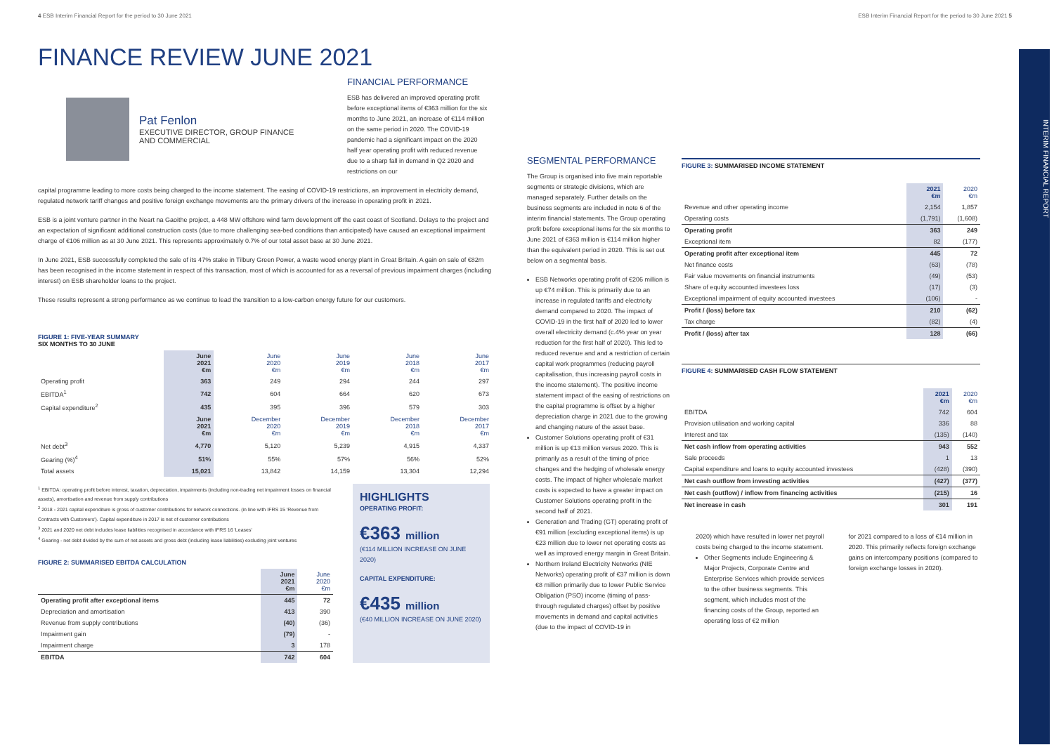4 ESB Interim Financial Report for the period to 30 June 2021
FINANCE REVIEW JUNE 2021
Pat Fenlon
EXECUTIVE DIRECTOR, GROUP FINANCE
AND COMMERCIAL
FINANCIAL PERFORMANCE
ESB has delivered an improved operating profit before exceptional items of €363 million for the six months to June 2021, an increase of €114 million on the same period in 2020. The COVID-19 pandemic had a significant impact on the 2020 half year operating profit with reduced revenue due to a sharp fall in demand in Q2 2020 and restrictions on our
capital programme leading to more costs being charged to the income statement. The easing of COVID-19 restrictions, an improvement in electricity demand, regulated network tariff changes and positive foreign exchange movements are the primary drivers of the increase in operating profit in 2021.
ESB is a joint venture partner in the Neart na Gaoithe project, a 448 MW offshore wind farm development off the east coast of Scotland. Delays to the project and an expectation of significant additional construction costs (due to more challenging sea-bed conditions than anticipated) have caused an exceptional impairment charge of €106 million as at 30 June 2021. This represents approximately 0.7% of our total asset base at 30 June 2021.
In June 2021, ESB successfully completed the sale of its 47% stake in Tilbury Green Power, a waste wood energy plant in Great Britain. A gain on sale of €82m has been recognised in the income statement in respect of this transaction, most of which is accounted for as a reversal of previous impairment charges (including interest) on ESB shareholder loans to the project.
These results represent a strong performance as we continue to lead the transition to a low-carbon energy future for our customers.
FIGURE 1: FIVE-YEAR SUMMARY
SIX MONTHS TO 30 JUNE
| | June 2021 €m | June 2020 €m | June 2019 €m | June 2018 €m | June 2017 €m |
| --- | --- | --- | --- | --- | --- |
| Operating profit | 363 | 249 | 294 | 244 | 297 |
| EBITDA<sup>1</sup> | 742 | 604 | 664 | 620 | 673 |
| Capital expenditure<sup>2</sup> | 435 | 395 | 396 | 579 | 303 |
| | June 2021 €m | December 2020 €m | December 2019 €m | December 2018 €m | December 2017 €m |
| Net debt<sup>3</sup> | 4,770 | 5,120 | 5,239 | 4,915 | 4,337 |
| Gearing (%)<sup>4</sup> | 51% | 55% | 57% | 56% | 52% |
| Total assets | 15,021 | 13,842 | 14,159 | 13,304 | 12,294 |
<sup>1</sup> EBITDA: operating profit before interest, taxation, depreciation, impairments (including non-trading net impairment losses on financial assets), amortisation and revenue from supply contributions
<sup>2</sup> 2018 - 2021 capital expenditure is gross of customer contributions for network connections. (in line with IFRS 15 'Revenue from Contracts with Customers'). Capital expenditure in 2017 is net of customer contributions
<sup>3</sup> 2021 and 2020 net debt includes lease liabilities recognised in accordance with IFRS 16 'Leases'
<sup>4</sup> Gearing - net debt divided by the sum of net assets and gross debt (including lease liabilities) excluding joint ventures
FIGURE 2: SUMMARISED EBITDA CALCULATION
| | June 2021 €m | June 2020 €m |
| --- | --- | --- |
| Operating profit after exceptional items | 445 | 72 |
| Depreciation and amortisation | 413 | 390 |
| Revenue from supply contributions | (40) | (36) |
| Impairment gain | (79) | - |
| Impairment charge | 3 | 178 |
| EBITDA | 742 | 604 |
HIGHLIGHTS
OPERATING PROFIT:
€363 million
(€114 MILLION INCREASE ON JUNE 2020)
CAPITAL EXPENDITURE:
€435 million
(€40 MILLION INCREASE ON JUNE 2020)
ESB Interim Financial Report for the period to 30 June 2021 5
SEGMENTAL PERFORMANCE
The Group is organised into five main reportable segments or strategic divisions, which are managed separately. Further details on the business segments are included in note 6 of the interim financial statements. The Group operating profit before exceptional items for the six months to June 2021 of €363 million is €114 million higher than the equivalent period in 2020. This is set out below on a segmental basis.
ESB Networks operating profit of €206 million is up €74 million. This is primarily due to an increase in regulated tariffs and electricity demand compared to 2020. The impact of COVID-19 in the first half of 2020 led to lower overall electricity demand (c.4% year on year reduction for the first half of 2020). This led to reduced revenue and and a restriction of certain capital work programmes (reducing payroll capitalisation, thus increasing payroll costs in the income statement). The positive income statement impact of the easing of restrictions on the capital programme is offset by a higher depreciation charge in 2021 due to the growing and changing nature of the asset base.
Customer Solutions operating profit of €31 million is up €13 million versus 2020. This is primarily as a result of the timing of price changes and the hedging of wholesale energy costs. The impact of higher wholesale market costs is expected to have a greater impact on Customer Solutions operating profit in the second half of 2021.
Generation and Trading (GT) operating profit of €91 million (excluding exceptional items) is up €23 million due to lower net operating costs as well as improved energy margin in Great Britain.
Northern Ireland Electricity Networks (NIE Networks) operating profit of €37 million is down €8 million primarily due to lower Public Service Obligation (PSO) income (timing of pass-through regulated charges) offset by positive movements in demand and capital activities (due to the impact of COVID-19 in
FIGURE 3: SUMMARISED INCOME STATEMENT
| | 2021 €m | 2020 €m |
| --- | --- | --- |
| Revenue and other operating income | 2,154 | 1,857 |
| Operating costs | (1,791) | (1,608) |
| Operating profit | 363 | 249 |
| Exceptional item | 82 | (177) |
| Operating profit after exceptional item | 445 | 72 |
| Net finance costs | (63) | (78) |
| Fair value movements on financial instruments | (49) | (53) |
| Share of equity accounted investees loss | (17) | (3) |
| Exceptional impairment of equity accounted investees | (106) | - |
| Profit / (loss) before tax | 210 | (62) |
| Tax charge | (82) | (4) |
| Profit / (loss) after tax | 128 | (66) |
FIGURE 4: SUMMARISED CASH FLOW STATEMENT
| | 2021 €m | 2020 €m |
| --- | --- | --- |
| EBITDA | 742 | 604 |
| Provision utilisation and working capital | 336 | 88 |
| Interest and tax | (135) | (140) |
| Net cash inflow from operating activities | 943 | 552 |
| Sale proceeds | 1 | 13 |
| Capital expenditure and loans to equity accounted investees | (428) | (390) |
| Net cash outflow from investing activities | (427) | (377) |
| Net cash (outflow) / inflow from financing activities | (215) | 16 |
| Net increase in cash | 301 | 191 |
2020) which have resulted in lower net payroll costs being charged to the income statement.
Other Segments include Engineering & Major Projects, Corporate Centre and Enterprise Services which provide services to the other business segments. This segment, which includes most of the financing costs of the Group, reported an operating loss of €2 million
for 2021 compared to a loss of €14 million in 2020. This primarily reflects foreign exchange gains on intercompany positions (compared to foreign exchange losses in 2020).
INTERIM FINANCIAL REPORT